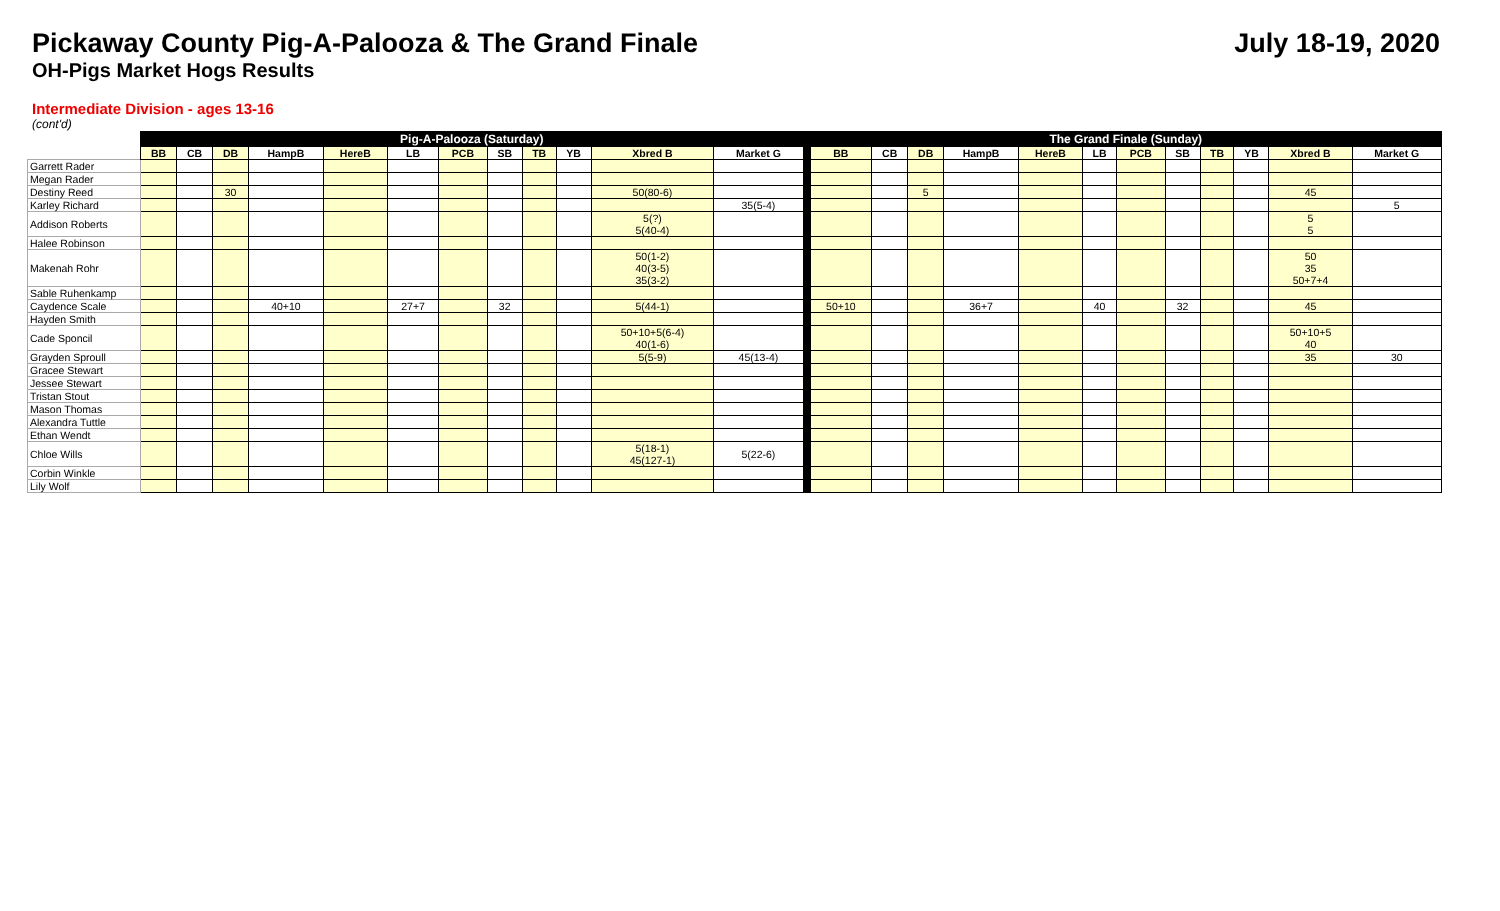Pickaway County Pig-A-Palooza & The Grand Finale
July 18-19, 2020
OH-Pigs Market Hogs Results
Intermediate Division - ages 13-16
(cont'd)
| | Pig-A-Palooza (Saturday) | | | | | | | | | | | | | The Grand Finale (Sunday) | | | | | | | | | | | |
| | BB | CB | DB | HampB | HereB | LB | PCB | SB | TB | YB | Xbred B | Market G | | BB | CB | DB | HampB | HereB | LB | PCB | SB | TB | YB | Xbred B | Market G |
| Garrett Rader | | | | | | | | | | | | | | | | | | | | | | | | | |
| Megan Rader | | | | | | | | | | | | | | | | | | | | | | | | | |
| Destiny Reed | | | 30 | | | | | | | | 50(80-6) | | | | | 5 | | | | | | | | 45 | |
| Karley Richard | | | | | | | | | | | | 35(5-4) | | | | | | | | | | | | | 5 |
| Addison Roberts | | | | | | | | | | | 5(?) 5(40-4) | | | | | | | | | | | | | 5 5 | |
| Halee Robinson | | | | | | | | | | | | | | | | | | | | | | | | | |
| Makenah Rohr | | | | | | | | | | | 50(1-2) 40(3-5) 35(3-2) | | | | | | | | | | | | | 50 35 50+7+4 | |
| Sable Ruhenkamp | | | | | | | | | | | | | | | | | | | | | | | | | |
| Caydence Scale | | | | 40+10 | | 27+7 | | 32 | | | 5(44-1) | | | 50+10 | | | 36+7 | | 40 | | 32 | | | 45 | |
| Hayden Smith | | | | | | | | | | | | | | | | | | | | | | | | | |
| Cade Sponcil | | | | | | | | | | | 50+10+5(6-4) 40(1-6) | | | | | | | | | | | | | 50+10+5 40 | |
| Grayden Sproull | | | | | | | | | | | 5(5-9) | 45(13-4) | | | | | | | | | | | | 35 | 30 |
| Gracee Stewart | | | | | | | | | | | | | | | | | | | | | | | | | |
| Jessee Stewart | | | | | | | | | | | | | | | | | | | | | | | | | |
| Tristan Stout | | | | | | | | | | | | | | | | | | | | | | | | | |
| Mason Thomas | | | | | | | | | | | | | | | | | | | | | | | | | |
| Alexandra Tuttle | | | | | | | | | | | | | | | | | | | | | | | | | |
| Ethan Wendt | | | | | | | | | | | | | | | | | | | | | | | | | |
| Chloe Wills | | | | | | | | | | | 5(18-1) 45(127-1) | 5(22-6) | | | | | | | | | | | | | |
| Corbin Winkle | | | | | | | | | | | | | | | | | | | | | | | | | |
| Lily Wolf | | | | | | | | | | | | | | | | | | | | | | | | | |